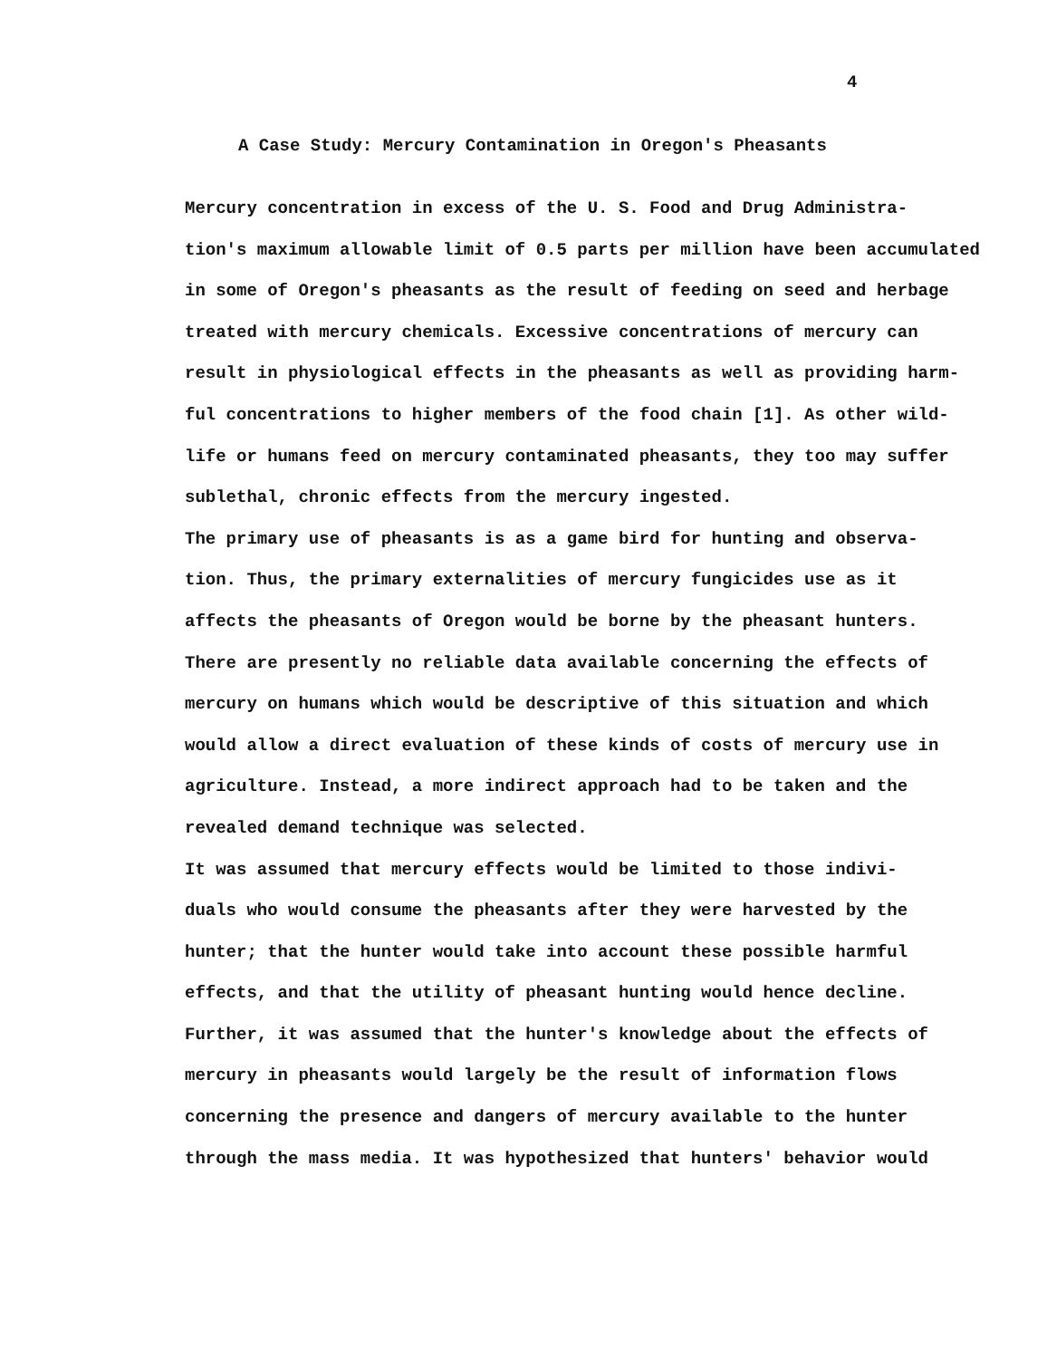4
A Case Study: Mercury Contamination in Oregon's Pheasants
Mercury concentration in excess of the U. S. Food and Drug Administra-
tion's maximum allowable limit of 0.5 parts per million have been accumulated
in some of Oregon's pheasants as the result of feeding on seed and herbage
treated with mercury chemicals. Excessive concentrations of mercury can
result in physiological effects in the pheasants as well as providing harm-
ful concentrations to higher members of the food chain [1]. As other wild-
life or humans feed on mercury contaminated pheasants, they too may suffer
sublethal, chronic effects from the mercury ingested.
The primary use of pheasants is as a game bird for hunting and observa-
tion. Thus, the primary externalities of mercury fungicides use as it
affects the pheasants of Oregon would be borne by the pheasant hunters.
There are presently no reliable data available concerning the effects of
mercury on humans which would be descriptive of this situation and which
would allow a direct evaluation of these kinds of costs of mercury use in
agriculture. Instead, a more indirect approach had to be taken and the
revealed demand technique was selected.
It was assumed that mercury effects would be limited to those indivi-
duals who would consume the pheasants after they were harvested by the
hunter; that the hunter would take into account these possible harmful
effects, and that the utility of pheasant hunting would hence decline.
Further, it was assumed that the hunter's knowledge about the effects of
mercury in pheasants would largely be the result of information flows
concerning the presence and dangers of mercury available to the hunter
through the mass media. It was hypothesized that hunters' behavior would